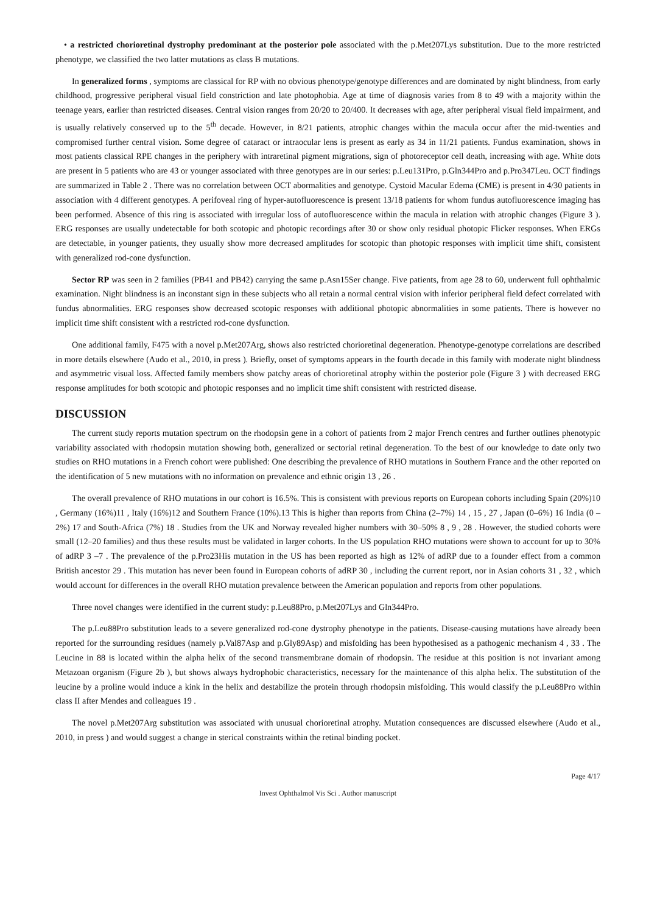• a restricted chorioretinal dystrophy predominant at the posterior pole associated with the p.Met207Lys substitution. Due to the more restricted phenotype, we classified the two latter mutations as class B mutations.
In generalized forms , symptoms are classical for RP with no obvious phenotype/genotype differences and are dominated by night blindness, from early childhood, progressive peripheral visual field constriction and late photophobia. Age at time of diagnosis varies from 8 to 49 with a majority within the teenage years, earlier than restricted diseases. Central vision ranges from 20/20 to 20/400. It decreases with age, after peripheral visual field impairment, and is usually relatively conserved up to the 5<sup>th</sup> decade. However, in 8/21 patients, atrophic changes within the macula occur after the mid-twenties and compromised further central vision. Some degree of cataract or intraocular lens is present as early as 34 in 11/21 patients. Fundus examination, shows in most patients classical RPE changes in the periphery with intraretinal pigment migrations, sign of photoreceptor cell death, increasing with age. White dots are present in 5 patients who are 43 or younger associated with three genotypes are in our series: p.Leu131Pro, p.Gln344Pro and p.Pro347Leu. OCT findings are summarized in Table 2 . There was no correlation between OCT abormalities and genotype. Cystoid Macular Edema (CME) is present in 4/30 patients in association with 4 different genotypes. A perifoveal ring of hyper-autofluorescence is present 13/18 patients for whom fundus autofluorescence imaging has been performed. Absence of this ring is associated with irregular loss of autofluorescence within the macula in relation with atrophic changes (Figure 3 ). ERG responses are usually undetectable for both scotopic and photopic recordings after 30 or show only residual photopic Flicker responses. When ERGs are detectable, in younger patients, they usually show more decreased amplitudes for scotopic than photopic responses with implicit time shift, consistent with generalized rod-cone dysfunction.
Sector RP was seen in 2 families (PB41 and PB42) carrying the same p.Asn15Ser change. Five patients, from age 28 to 60, underwent full ophthalmic examination. Night blindness is an inconstant sign in these subjects who all retain a normal central vision with inferior peripheral field defect correlated with fundus abnormalities. ERG responses show decreased scotopic responses with additional photopic abnormalities in some patients. There is however no implicit time shift consistent with a restricted rod-cone dysfunction.
One additional family, F475 with a novel p.Met207Arg, shows also restricted chorioretinal degeneration. Phenotype-genotype correlations are described in more details elsewhere (Audo et al., 2010, in press ). Briefly, onset of symptoms appears in the fourth decade in this family with moderate night blindness and asymmetric visual loss. Affected family members show patchy areas of chorioretinal atrophy within the posterior pole (Figure 3 ) with decreased ERG response amplitudes for both scotopic and photopic responses and no implicit time shift consistent with restricted disease.
DISCUSSION
The current study reports mutation spectrum on the rhodopsin gene in a cohort of patients from 2 major French centres and further outlines phenotypic variability associated with rhodopsin mutation showing both, generalized or sectorial retinal degeneration. To the best of our knowledge to date only two studies on RHO mutations in a French cohort were published: One describing the prevalence of RHO mutations in Southern France and the other reported on the identification of 5 new mutations with no information on prevalence and ethnic origin 13 , 26 .
The overall prevalence of RHO mutations in our cohort is 16.5%. This is consistent with previous reports on European cohorts including Spain (20%)10 , Germany (16%)11 , Italy (16%)12 and Southern France (10%).13 This is higher than reports from China (2–7%) 14 , 15 , 27 , Japan (0–6%) 16 India (0 – 2%) 17 and South-Africa (7%) 18 . Studies from the UK and Norway revealed higher numbers with 30–50% 8 , 9 , 28 . However, the studied cohorts were small (12–20 families) and thus these results must be validated in larger cohorts. In the US population RHO mutations were shown to account for up to 30% of adRP 3 –7 . The prevalence of the p.Pro23His mutation in the US has been reported as high as 12% of adRP due to a founder effect from a common British ancestor 29 . This mutation has never been found in European cohorts of adRP 30 , including the current report, nor in Asian cohorts 31 , 32 , which would account for differences in the overall RHO mutation prevalence between the American population and reports from other populations.
Three novel changes were identified in the current study: p.Leu88Pro, p.Met207Lys and Gln344Pro.
The p.Leu88Pro substitution leads to a severe generalized rod-cone dystrophy phenotype in the patients. Disease-causing mutations have already been reported for the surrounding residues (namely p.Val87Asp and p.Gly89Asp) and misfolding has been hypothesised as a pathogenic mechanism 4 , 33 . The Leucine in 88 is located within the alpha helix of the second transmembrane domain of rhodopsin. The residue at this position is not invariant among Metazoan organism (Figure 2b ), but shows always hydrophobic characteristics, necessary for the maintenance of this alpha helix. The substitution of the leucine by a proline would induce a kink in the helix and destabilize the protein through rhodopsin misfolding. This would classify the p.Leu88Pro within class II after Mendes and colleagues 19 .
The novel p.Met207Arg substitution was associated with unusual chorioretinal atrophy. Mutation consequences are discussed elsewhere (Audo et al., 2010, in press ) and would suggest a change in sterical constraints within the retinal binding pocket.
Page 4/17
Invest Ophthalmol Vis Sci . Author manuscript